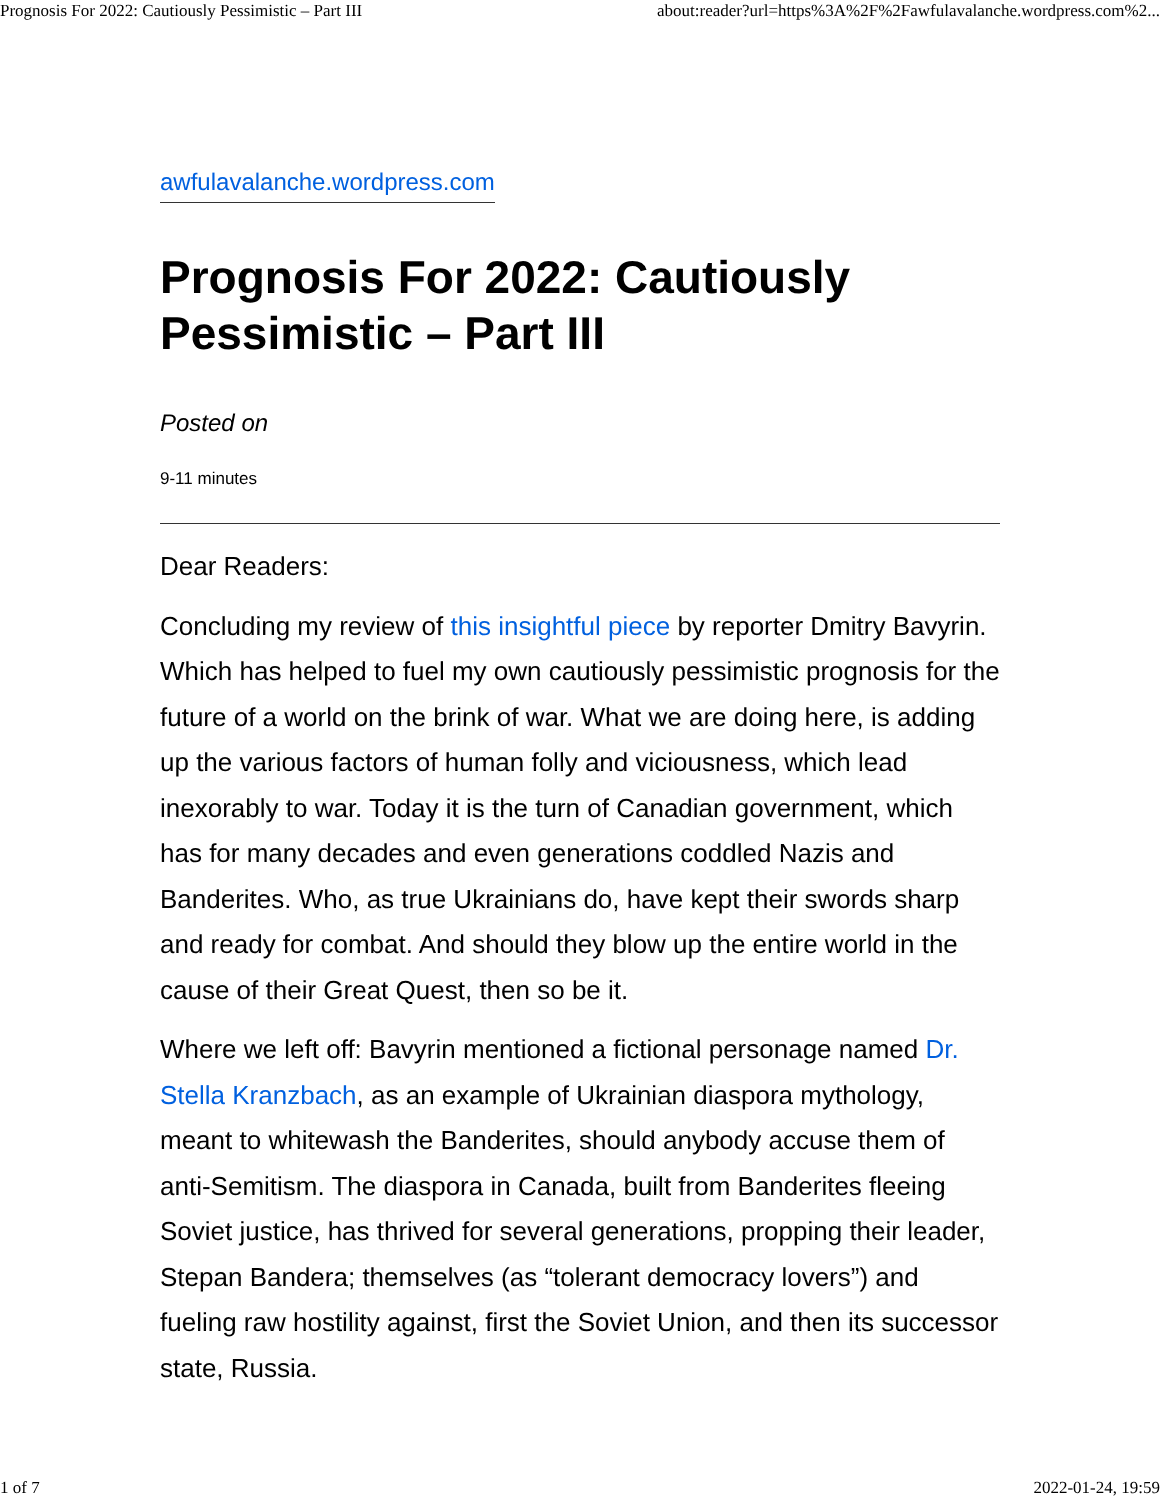Prognosis For 2022: Cautiously Pessimistic – Part III about:reader?url=https%3A%2F%2Fawfulavalanche.wordpress.com%2...
awfulavalanche.wordpress.com
Prognosis For 2022: Cautiously Pessimistic – Part III
Posted on
9-11 minutes
Dear Readers:
Concluding my review of this insightful piece by reporter Dmitry Bavyrin. Which has helped to fuel my own cautiously pessimistic prognosis for the future of a world on the brink of war. What we are doing here, is adding up the various factors of human folly and viciousness, which lead inexorably to war. Today it is the turn of Canadian government, which has for many decades and even generations coddled Nazis and Banderites. Who, as true Ukrainians do, have kept their swords sharp and ready for combat. And should they blow up the entire world in the cause of their Great Quest, then so be it.
Where we left off: Bavyrin mentioned a fictional personage named Dr. Stella Kranzbach, as an example of Ukrainian diaspora mythology, meant to whitewash the Banderites, should anybody accuse them of anti-Semitism. The diaspora in Canada, built from Banderites fleeing Soviet justice, has thrived for several generations, propping their leader, Stepan Bandera; themselves (as “tolerant democracy lovers”) and fueling raw hostility against, first the Soviet Union, and then its successor state, Russia.
1 of 7 2022-01-24, 19:59